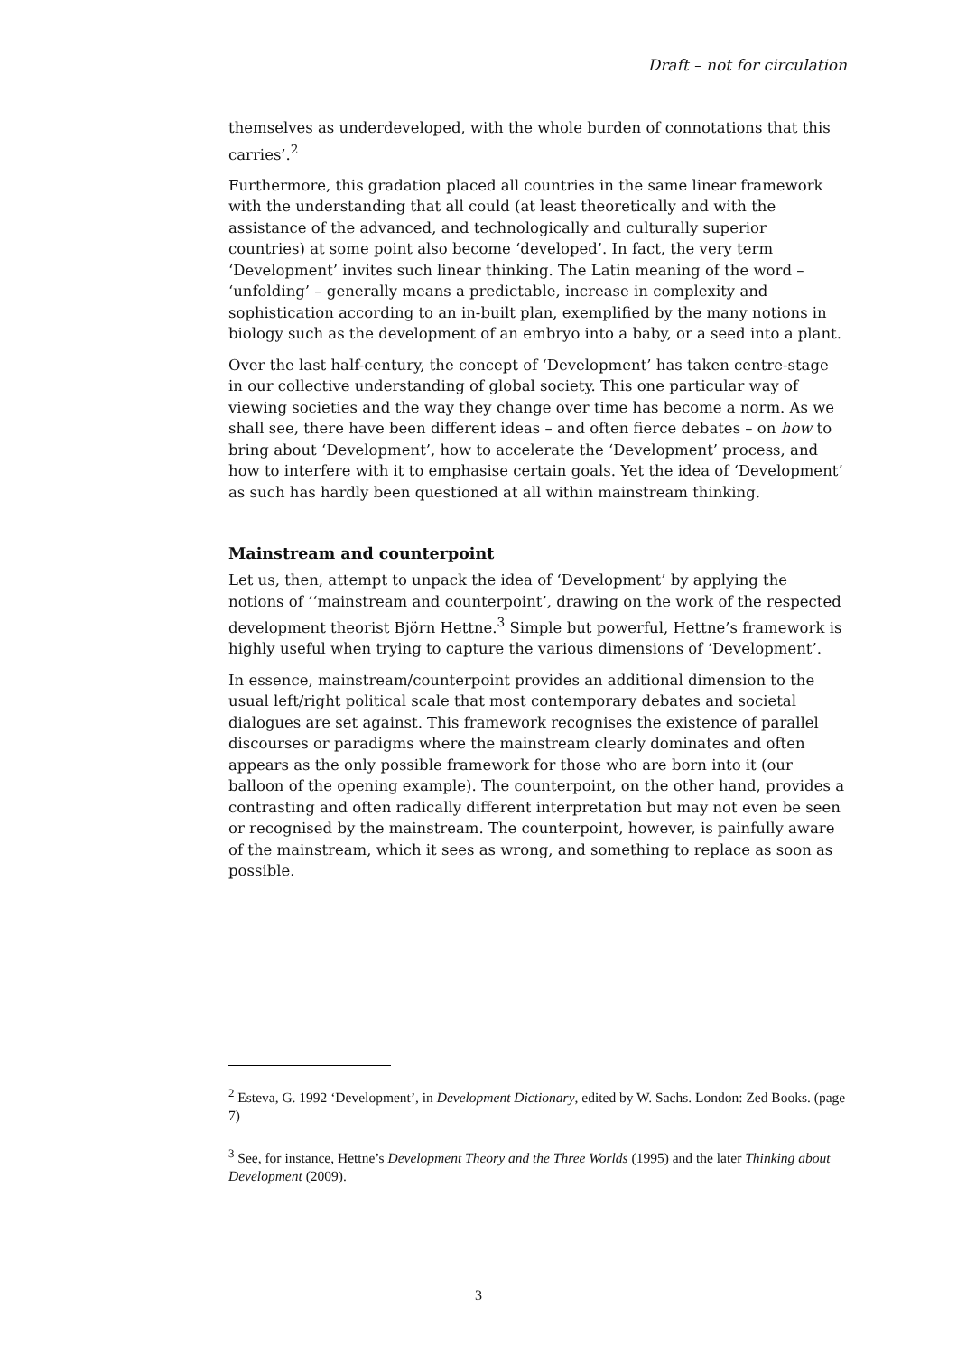Draft – not for circulation
themselves as underdeveloped, with the whole burden of connotations that this carries’.<sup>2</sup>
Furthermore, this gradation placed all countries in the same linear framework with the understanding that all could (at least theoretically and with the assistance of the advanced, and technologically and culturally superior countries) at some point also become ‘developed’. In fact, the very term ‘Development’ invites such linear thinking. The Latin meaning of the word – ‘unfolding’ – generally means a predictable, increase in complexity and sophistication according to an in-built plan, exemplified by the many notions in biology such as the development of an embryo into a baby, or a seed into a plant.
Over the last half-century, the concept of ‘Development’ has taken centre-stage in our collective understanding of global society. This one particular way of viewing societies and the way they change over time has become a norm. As we shall see, there have been different ideas – and often fierce debates – on how to bring about ‘Development’, how to accelerate the ‘Development’ process, and how to interfere with it to emphasise certain goals. Yet the idea of ‘Development’ as such has hardly been questioned at all within mainstream thinking.
Mainstream and counterpoint
Let us, then, attempt to unpack the idea of ‘Development’ by applying the notions of ‘‘mainstream and counterpoint’, drawing on the work of the respected development theorist Björn Hettne.<sup>3</sup> Simple but powerful, Hettne’s framework is highly useful when trying to capture the various dimensions of ‘Development’.
In essence, mainstream/counterpoint provides an additional dimension to the usual left/right political scale that most contemporary debates and societal dialogues are set against. This framework recognises the existence of parallel discourses or paradigms where the mainstream clearly dominates and often appears as the only possible framework for those who are born into it (our balloon of the opening example). The counterpoint, on the other hand, provides a contrasting and often radically different interpretation but may not even be seen or recognised by the mainstream. The counterpoint, however, is painfully aware of the mainstream, which it sees as wrong, and something to replace as soon as possible.
<sup>2</sup> Esteva, G. 1992 ‘Development’, in Development Dictionary, edited by W. Sachs. London: Zed Books. (page 7)
<sup>3</sup> See, for instance, Hettne’s Development Theory and the Three Worlds (1995) and the later Thinking about Development (2009).
3